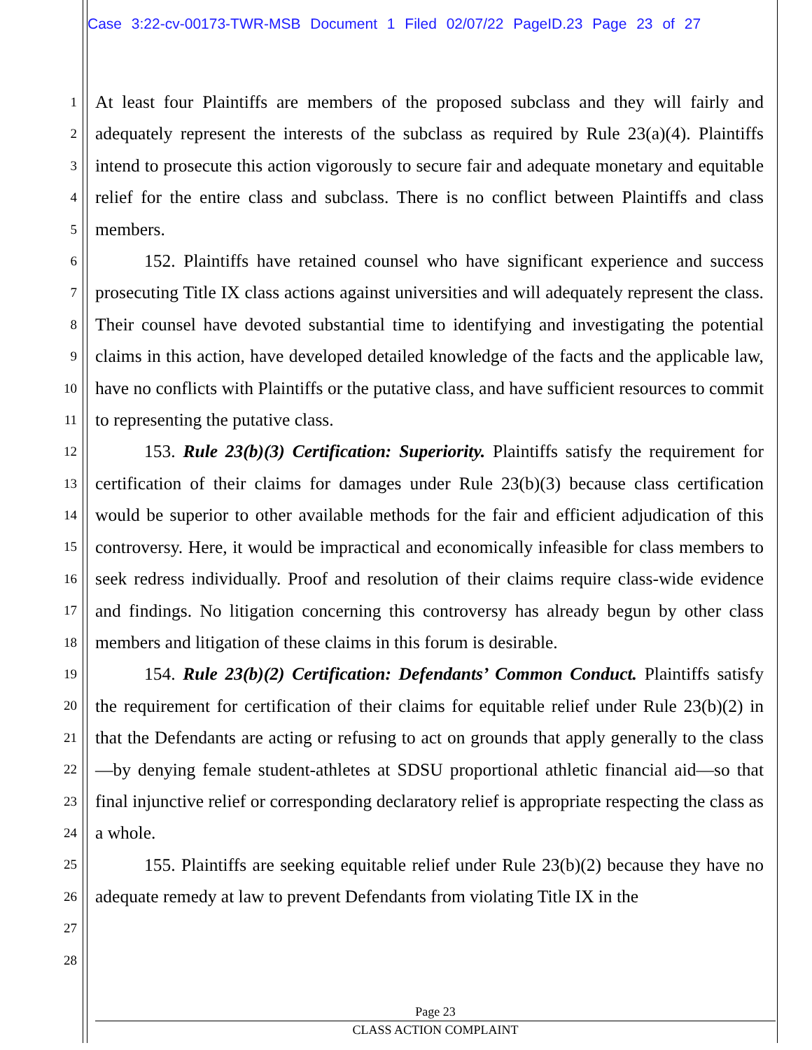Case 3:22-cv-00173-TWR-MSB Document 1 Filed 02/07/22 PageID.23 Page 23 of 27
1
2
3
4
5
6
7
8
9
10
11
12
13
14
15
16
17
18
19
20
21
22
23
24
25
26
27
28
At least four Plaintiffs are members of the proposed subclass and they will fairly and adequately represent the interests of the subclass as required by Rule 23(a)(4). Plaintiffs intend to prosecute this action vigorously to secure fair and adequate monetary and equitable relief for the entire class and subclass. There is no conflict between Plaintiffs and class members.
152. Plaintiffs have retained counsel who have significant experience and success prosecuting Title IX class actions against universities and will adequately represent the class. Their counsel have devoted substantial time to identifying and investigating the potential claims in this action, have developed detailed knowledge of the facts and the applicable law, have no conflicts with Plaintiffs or the putative class, and have sufficient resources to commit to representing the putative class.
153. Rule 23(b)(3) Certification: Superiority. Plaintiffs satisfy the requirement for certification of their claims for damages under Rule 23(b)(3) because class certification would be superior to other available methods for the fair and efficient adjudication of this controversy. Here, it would be impractical and economically infeasible for class members to seek redress individually. Proof and resolution of their claims require class-wide evidence and findings. No litigation concerning this controversy has already begun by other class members and litigation of these claims in this forum is desirable.
154. Rule 23(b)(2) Certification: Defendants’ Common Conduct. Plaintiffs satisfy the requirement for certification of their claims for equitable relief under Rule 23(b)(2) in that the Defendants are acting or refusing to act on grounds that apply generally to the class—by denying female student-athletes at SDSU proportional athletic financial aid—so that final injunctive relief or corresponding declaratory relief is appropriate respecting the class as a whole.
155. Plaintiffs are seeking equitable relief under Rule 23(b)(2) because they have no adequate remedy at law to prevent Defendants from violating Title IX in the
Page 23
CLASS ACTION COMPLAINT